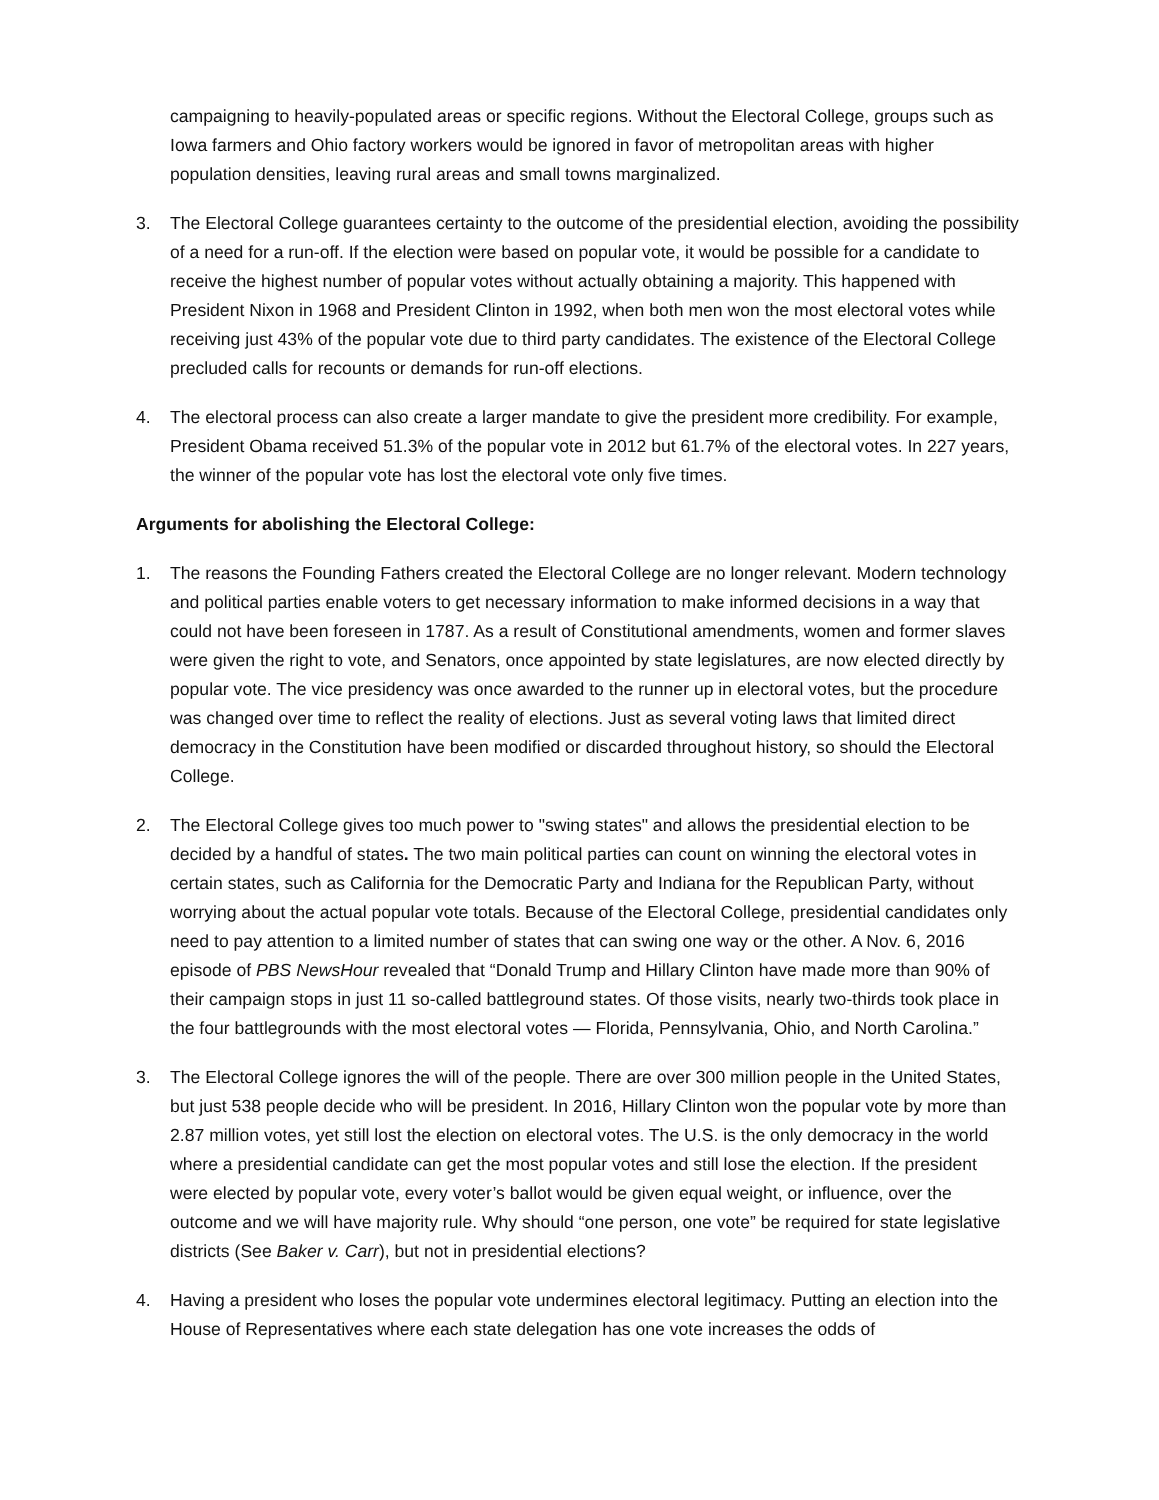campaigning to heavily-populated areas or specific regions. Without the Electoral College, groups such as Iowa farmers and Ohio factory workers would be ignored in favor of metropolitan areas with higher population densities, leaving rural areas and small towns marginalized.
3. The Electoral College guarantees certainty to the outcome of the presidential election, avoiding the possibility of a need for a run-off. If the election were based on popular vote, it would be possible for a candidate to receive the highest number of popular votes without actually obtaining a majority. This happened with President Nixon in 1968 and President Clinton in 1992, when both men won the most electoral votes while receiving just 43% of the popular vote due to third party candidates. The existence of the Electoral College precluded calls for recounts or demands for run-off elections.
4. The electoral process can also create a larger mandate to give the president more credibility. For example, President Obama received 51.3% of the popular vote in 2012 but 61.7% of the electoral votes. In 227 years, the winner of the popular vote has lost the electoral vote only five times.
Arguments for abolishing the Electoral College:
1. The reasons the Founding Fathers created the Electoral College are no longer relevant. Modern technology and political parties enable voters to get necessary information to make informed decisions in a way that could not have been foreseen in 1787. As a result of Constitutional amendments, women and former slaves were given the right to vote, and Senators, once appointed by state legislatures, are now elected directly by popular vote. The vice presidency was once awarded to the runner up in electoral votes, but the procedure was changed over time to reflect the reality of elections. Just as several voting laws that limited direct democracy in the Constitution have been modified or discarded throughout history, so should the Electoral College.
2. The Electoral College gives too much power to "swing states" and allows the presidential election to be decided by a handful of states. The two main political parties can count on winning the electoral votes in certain states, such as California for the Democratic Party and Indiana for the Republican Party, without worrying about the actual popular vote totals. Because of the Electoral College, presidential candidates only need to pay attention to a limited number of states that can swing one way or the other. A Nov. 6, 2016 episode of PBS NewsHour revealed that “Donald Trump and Hillary Clinton have made more than 90% of their campaign stops in just 11 so-called battleground states. Of those visits, nearly two-thirds took place in the four battlegrounds with the most electoral votes — Florida, Pennsylvania, Ohio, and North Carolina.”
3. The Electoral College ignores the will of the people. There are over 300 million people in the United States, but just 538 people decide who will be president. In 2016, Hillary Clinton won the popular vote by more than 2.87 million votes, yet still lost the election on electoral votes. The U.S. is the only democracy in the world where a presidential candidate can get the most popular votes and still lose the election. If the president were elected by popular vote, every voter’s ballot would be given equal weight, or influence, over the outcome and we will have majority rule. Why should “one person, one vote” be required for state legislative districts (See Baker v. Carr), but not in presidential elections?
4. Having a president who loses the popular vote undermines electoral legitimacy. Putting an election into the House of Representatives where each state delegation has one vote increases the odds of